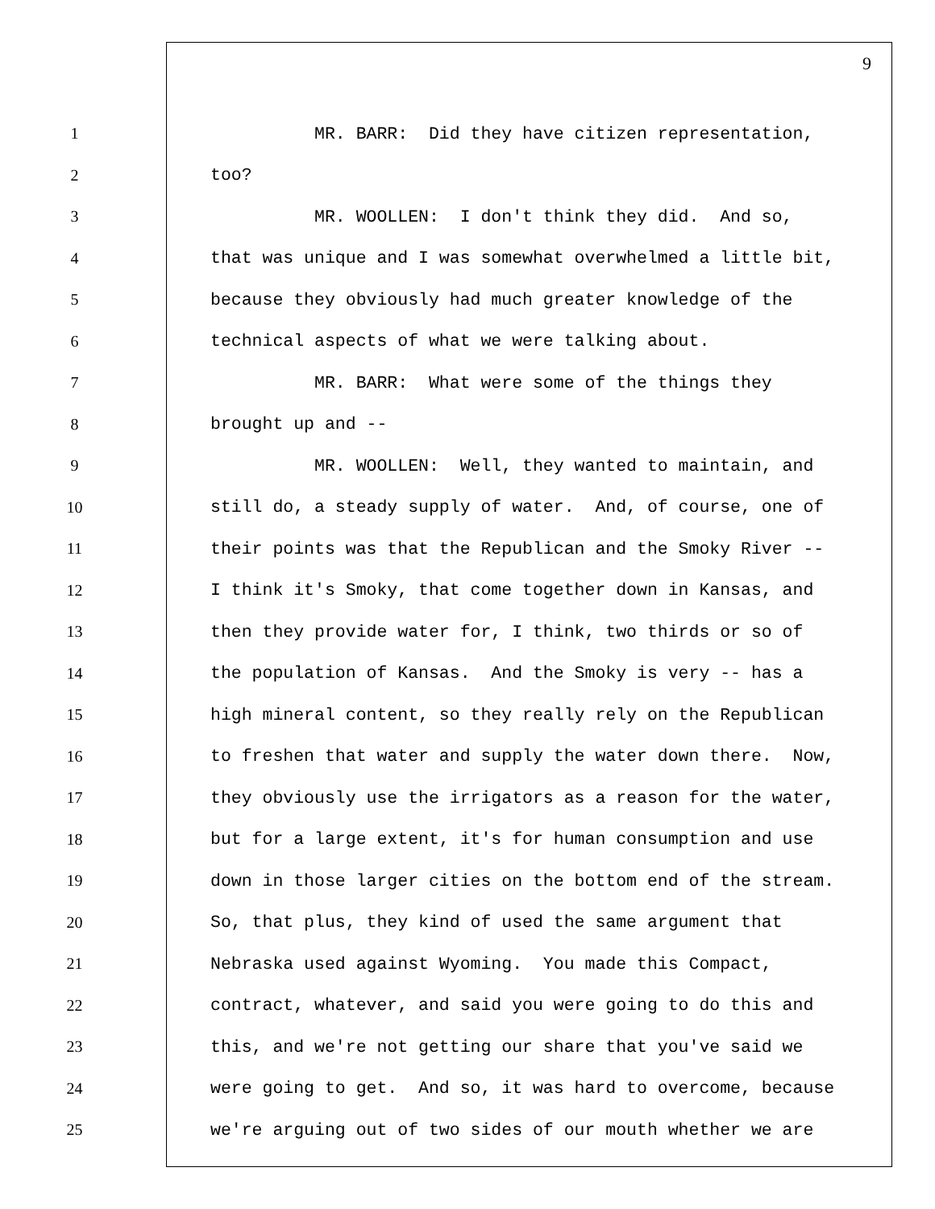9
1 MR. BARR: Did they have citizen representation,
2 too?
3 MR. WOOLLEN: I don't think they did. And so,
4 that was unique and I was somewhat overwhelmed a little bit,
5 because they obviously had much greater knowledge of the
6 technical aspects of what we were talking about.
7 MR. BARR: What were some of the things they
8 brought up and --
9 MR. WOOLLEN: Well, they wanted to maintain, and
10 still do, a steady supply of water. And, of course, one of
11 their points was that the Republican and the Smoky River --
12 I think it's Smoky, that come together down in Kansas, and
13 then they provide water for, I think, two thirds or so of
14 the population of Kansas. And the Smoky is very -- has a
15 high mineral content, so they really rely on the Republican
16 to freshen that water and supply the water down there. Now,
17 they obviously use the irrigators as a reason for the water,
18 but for a large extent, it's for human consumption and use
19 down in those larger cities on the bottom end of the stream.
20 So, that plus, they kind of used the same argument that
21 Nebraska used against Wyoming. You made this Compact,
22 contract, whatever, and said you were going to do this and
23 this, and we're not getting our share that you've said we
24 were going to get. And so, it was hard to overcome, because
25 we're arguing out of two sides of our mouth whether we are